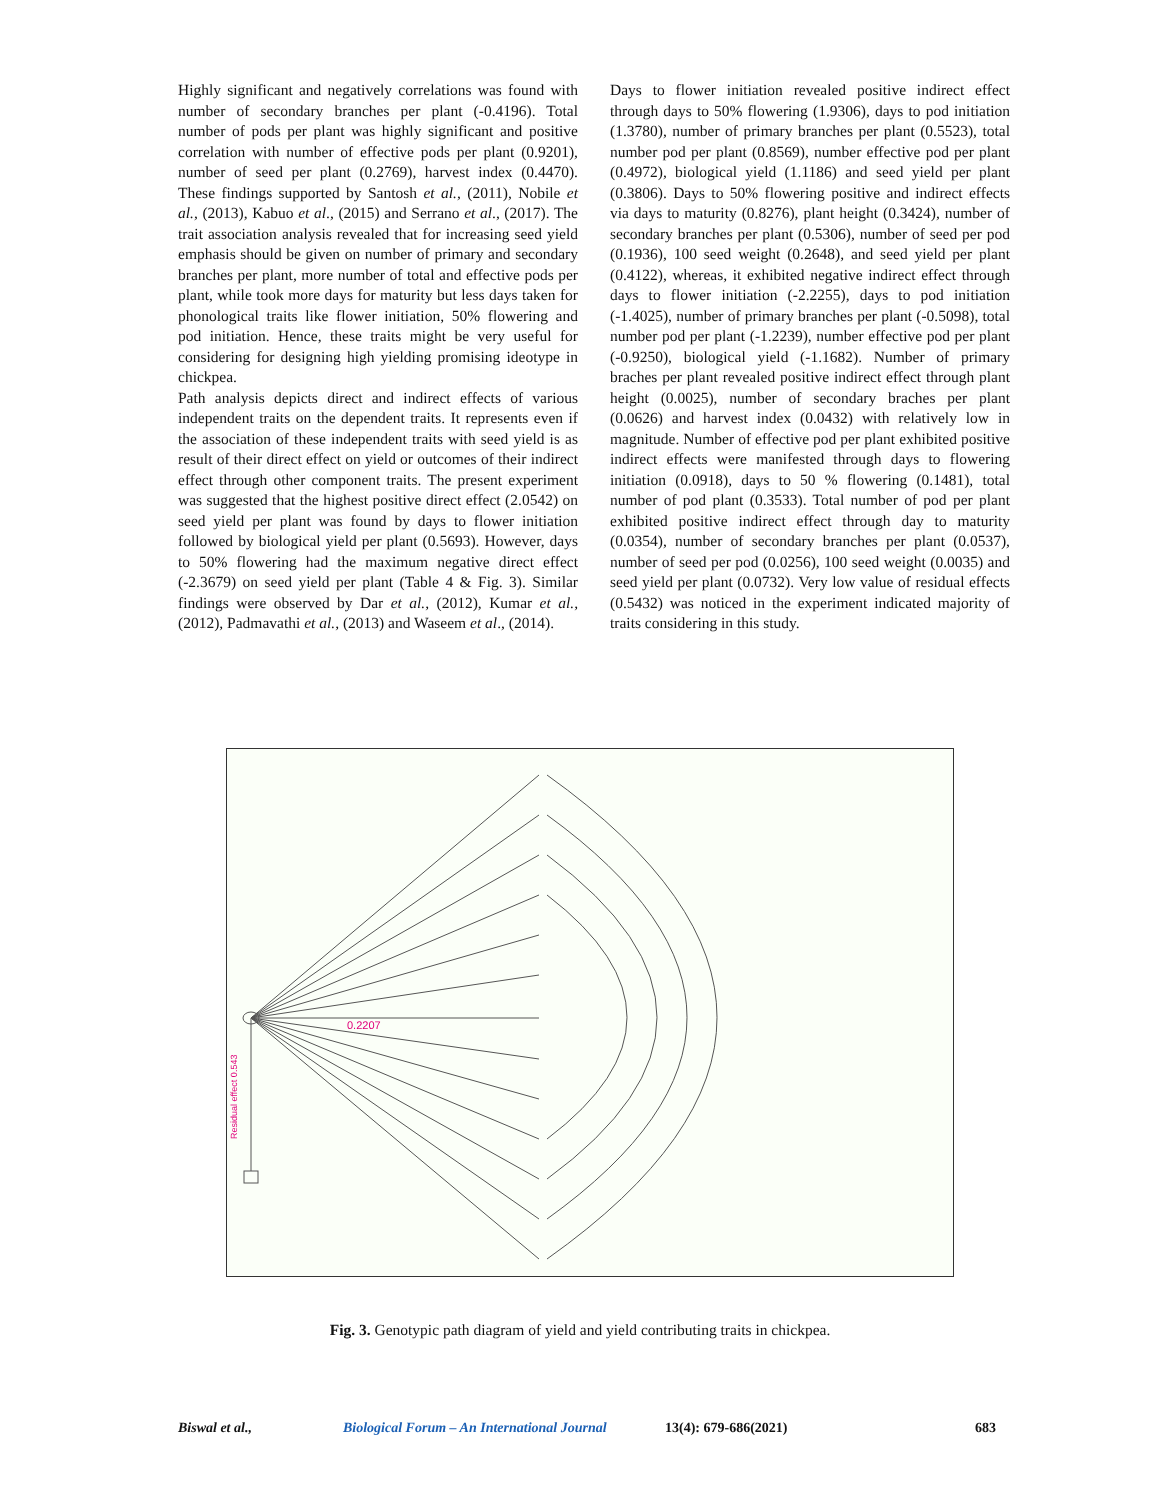Highly significant and negatively correlations was found with number of secondary branches per plant (-0.4196). Total number of pods per plant was highly significant and positive correlation with number of effective pods per plant (0.9201), number of seed per plant (0.2769), harvest index (0.4470). These findings supported by Santosh et al., (2011), Nobile et al., (2013), Kabuo et al., (2015) and Serrano et al., (2017). The trait association analysis revealed that for increasing seed yield emphasis should be given on number of primary and secondary branches per plant, more number of total and effective pods per plant, while took more days for maturity but less days taken for phonological traits like flower initiation, 50% flowering and pod initiation. Hence, these traits might be very useful for considering for designing high yielding promising ideotype in chickpea.
Path analysis depicts direct and indirect effects of various independent traits on the dependent traits. It represents even if the association of these independent traits with seed yield is as result of their direct effect on yield or outcomes of their indirect effect through other component traits. The present experiment was suggested that the highest positive direct effect (2.0542) on seed yield per plant was found by days to flower initiation followed by biological yield per plant (0.5693). However, days to 50% flowering had the maximum negative direct effect (-2.3679) on seed yield per plant (Table 4 & Fig. 3). Similar findings were observed by Dar et al., (2012), Kumar et al., (2012), Padmavathi et al., (2013) and Waseem et al., (2014).
Days to flower initiation revealed positive indirect effect through days to 50% flowering (1.9306), days to pod initiation (1.3780), number of primary branches per plant (0.5523), total number pod per plant (0.8569), number effective pod per plant (0.4972), biological yield (1.1186) and seed yield per plant (0.3806). Days to 50% flowering positive and indirect effects via days to maturity (0.8276), plant height (0.3424), number of secondary branches per plant (0.5306), number of seed per pod (0.1936), 100 seed weight (0.2648), and seed yield per plant (0.4122), whereas, it exhibited negative indirect effect through days to flower initiation (-2.2255), days to pod initiation (-1.4025), number of primary branches per plant (-0.5098), total number pod per plant (-1.2239), number effective pod per plant (-0.9250), biological yield (-1.1682). Number of primary braches per plant revealed positive indirect effect through plant height (0.0025), number of secondary braches per plant (0.0626) and harvest index (0.0432) with relatively low in magnitude. Number of effective pod per plant exhibited positive indirect effects were manifested through days to flowering initiation (0.0918), days to 50 % flowering (0.1481), total number of pod plant (0.3533). Total number of pod per plant exhibited positive indirect effect through day to maturity (0.0354), number of secondary branches per plant (0.0537), number of seed per pod (0.0256), 100 seed weight (0.0035) and seed yield per plant (0.0732). Very low value of residual effects (0.5432) was noticed in the experiment indicated majority of traits considering in this study.
0.2207
Residual effect 0.543
Fig. 3. Genotypic path diagram of yield and yield contributing traits in chickpea.
Biswal et al., Biological Forum – An International Journal 13(4): 679-686(2021) 683